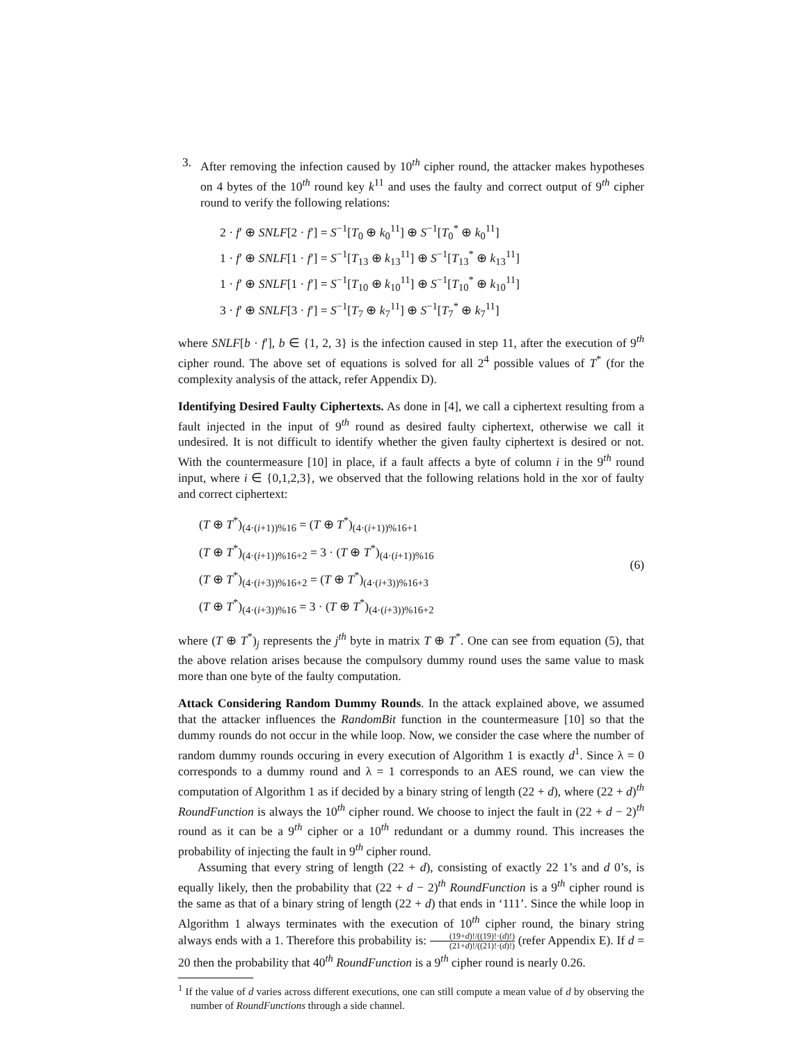3. After removing the infection caused by 10<sup>th</sup> cipher round, the attacker makes hypotheses on 4 bytes of the 10<sup>th</sup> round key k<sup>11</sup> and uses the faulty and correct output of 9<sup>th</sup> cipher round to verify the following relations:
2 · f′ ⊕ SNLF[2 · f′] = S<sup>−1</sup>[T<sub>0</sub> ⊕ k<sub>0</sub><sup>11</sup>] ⊕ S<sup>−1</sup>[T<sub>0</sub><sup>*</sup> ⊕ k<sub>0</sub><sup>11</sup>]
1 · f′ ⊕ SNLF[1 · f′] = S<sup>−1</sup>[T<sub>13</sub> ⊕ k<sub>13</sub><sup>11</sup>] ⊕ S<sup>−1</sup>[T<sub>13</sub><sup>*</sup> ⊕ k<sub>13</sub><sup>11</sup>]
1 · f′ ⊕ SNLF[1 · f′] = S<sup>−1</sup>[T<sub>10</sub> ⊕ k<sub>10</sub><sup>11</sup>] ⊕ S<sup>−1</sup>[T<sub>10</sub><sup>*</sup> ⊕ k<sub>10</sub><sup>11</sup>]
3 · f′ ⊕ SNLF[3 · f′] = S<sup>−1</sup>[T<sub>7</sub> ⊕ k<sub>7</sub><sup>11</sup>] ⊕ S<sup>−1</sup>[T<sub>7</sub><sup>*</sup> ⊕ k<sub>7</sub><sup>11</sup>]
where SNLF[b · f′], b ∈ {1, 2, 3} is the infection caused in step 11, after the execution of 9<sup>th</sup> cipher round. The above set of equations is solved for all 2<sup>4</sup> possible values of T<sup>*</sup> (for the complexity analysis of the attack, refer Appendix D).
Identifying Desired Faulty Ciphertexts. As done in [4], we call a ciphertext resulting from a fault injected in the input of 9<sup>th</sup> round as desired faulty ciphertext, otherwise we call it undesired. It is not difficult to identify whether the given faulty ciphertext is desired or not. With the countermeasure [10] in place, if a fault affects a byte of column i in the 9<sup>th</sup> round input, where i ∈ {0,1,2,3}, we observed that the following relations hold in the xor of faulty and correct ciphertext:
(T ⊕ T<sup>*</sup>)<sub>(4·(i+1))%16</sub> = (T ⊕ T<sup>*</sup>)<sub>(4·(i+1))%16+1</sub>
(T ⊕ T<sup>*</sup>)<sub>(4·(i+1))%16+2</sub> = 3 · (T ⊕ T<sup>*</sup>)<sub>(4·(i+1))%16</sub>
(T ⊕ T<sup>*</sup>)<sub>(4·(i+3))%16+2</sub> = (T ⊕ T<sup>*</sup>)<sub>(4·(i+3))%16+3</sub>
(T ⊕ T<sup>*</sup>)<sub>(4·(i+3))%16</sub> = 3 · (T ⊕ T<sup>*</sup>)<sub>(4·(i+3))%16+2</sub>
(6)
where (T ⊕ T<sup>*</sup>)<sub>j</sub> represents the j<sup>th</sup> byte in matrix T ⊕ T<sup>*</sup>. One can see from equation (5), that the above relation arises because the compulsory dummy round uses the same value to mask more than one byte of the faulty computation.
Attack Considering Random Dummy Rounds. In the attack explained above, we assumed that the attacker influences the RandomBit function in the countermeasure [10] so that the dummy rounds do not occur in the while loop. Now, we consider the case where the number of random dummy rounds occuring in every execution of Algorithm 1 is exactly d<sup>1</sup>. Since λ = 0 corresponds to a dummy round and λ = 1 corresponds to an AES round, we can view the computation of Algorithm 1 as if decided by a binary string of length (22 + d), where (22 + d)<sup>th</sup> RoundFunction is always the 10<sup>th</sup> cipher round. We choose to inject the fault in (22 + d − 2)<sup>th</sup> round as it can be a 9<sup>th</sup> cipher or a 10<sup>th</sup> redundant or a dummy round. This increases the probability of injecting the fault in 9<sup>th</sup> cipher round.
Assuming that every string of length (22 + d), consisting of exactly 22 1’s and d 0’s, is equally likely, then the probability that (22 + d − 2)<sup>th</sup> RoundFunction is a 9<sup>th</sup> cipher round is the same as that of a binary string of length (22 + d) that ends in ‘111’. Since the while loop in Algorithm 1 always terminates with the execution of 10<sup>th</sup> cipher round, the binary string always ends with a 1. Therefore this probability is: (19+d)!/((19)!·(d)!) (21+d)!/((21)!·(d)!) (refer Appendix E). If d = 20 then the probability that 40<sup>th</sup> RoundFunction is a 9<sup>th</sup> cipher round is nearly 0.26.
<sup>1</sup> If the value of d varies across different executions, one can still compute a mean value of d by observing the number of RoundFunctions through a side channel.